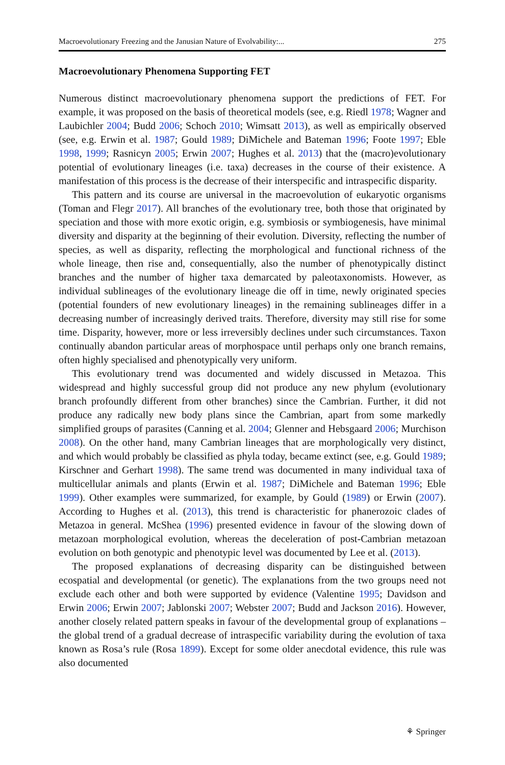Macroevolutionary Freezing and the Janusian Nature of Evolvability:... 275
Macroevolutionary Phenomena Supporting FET
Numerous distinct macroevolutionary phenomena support the predictions of FET. For example, it was proposed on the basis of theoretical models (see, e.g. Riedl 1978; Wagner and Laubichler 2004; Budd 2006; Schoch 2010; Wimsatt 2013), as well as empirically observed (see, e.g. Erwin et al. 1987; Gould 1989; DiMichele and Bateman 1996; Foote 1997; Eble 1998, 1999; Rasnicyn 2005; Erwin 2007; Hughes et al. 2013) that the (macro)evolutionary potential of evolutionary lineages (i.e. taxa) decreases in the course of their existence. A manifestation of this process is the decrease of their interspecific and intraspecific disparity.
This pattern and its course are universal in the macroevolution of eukaryotic organisms (Toman and Flegr 2017). All branches of the evolutionary tree, both those that originated by speciation and those with more exotic origin, e.g. symbiosis or symbiogenesis, have minimal diversity and disparity at the beginning of their evolution. Diversity, reflecting the number of species, as well as disparity, reflecting the morphological and functional richness of the whole lineage, then rise and, consequentially, also the number of phenotypically distinct branches and the number of higher taxa demarcated by paleotaxonomists. However, as individual sublineages of the evolutionary lineage die off in time, newly originated species (potential founders of new evolutionary lineages) in the remaining sublineages differ in a decreasing number of increasingly derived traits. Therefore, diversity may still rise for some time. Disparity, however, more or less irreversibly declines under such circumstances. Taxon continually abandon particular areas of morphospace until perhaps only one branch remains, often highly specialised and phenotypically very uniform.
This evolutionary trend was documented and widely discussed in Metazoa. This widespread and highly successful group did not produce any new phylum (evolutionary branch profoundly different from other branches) since the Cambrian. Further, it did not produce any radically new body plans since the Cambrian, apart from some markedly simplified groups of parasites (Canning et al. 2004; Glenner and Hebsgaard 2006; Murchison 2008). On the other hand, many Cambrian lineages that are morphologically very distinct, and which would probably be classified as phyla today, became extinct (see, e.g. Gould 1989; Kirschner and Gerhart 1998). The same trend was documented in many individual taxa of multicellular animals and plants (Erwin et al. 1987; DiMichele and Bateman 1996; Eble 1999). Other examples were summarized, for example, by Gould (1989) or Erwin (2007). According to Hughes et al. (2013), this trend is characteristic for phanerozoic clades of Metazoa in general. McShea (1996) presented evidence in favour of the slowing down of metazoan morphological evolution, whereas the deceleration of post-Cambrian metazoan evolution on both genotypic and phenotypic level was documented by Lee et al. (2013).
The proposed explanations of decreasing disparity can be distinguished between ecospatial and developmental (or genetic). The explanations from the two groups need not exclude each other and both were supported by evidence (Valentine 1995; Davidson and Erwin 2006; Erwin 2007; Jablonski 2007; Webster 2007; Budd and Jackson 2016). However, another closely related pattern speaks in favour of the developmental group of explanations – the global trend of a gradual decrease of intraspecific variability during the evolution of taxa known as Rosa’s rule (Rosa 1899). Except for some older anecdotal evidence, this rule was also documented
⚘ Springer